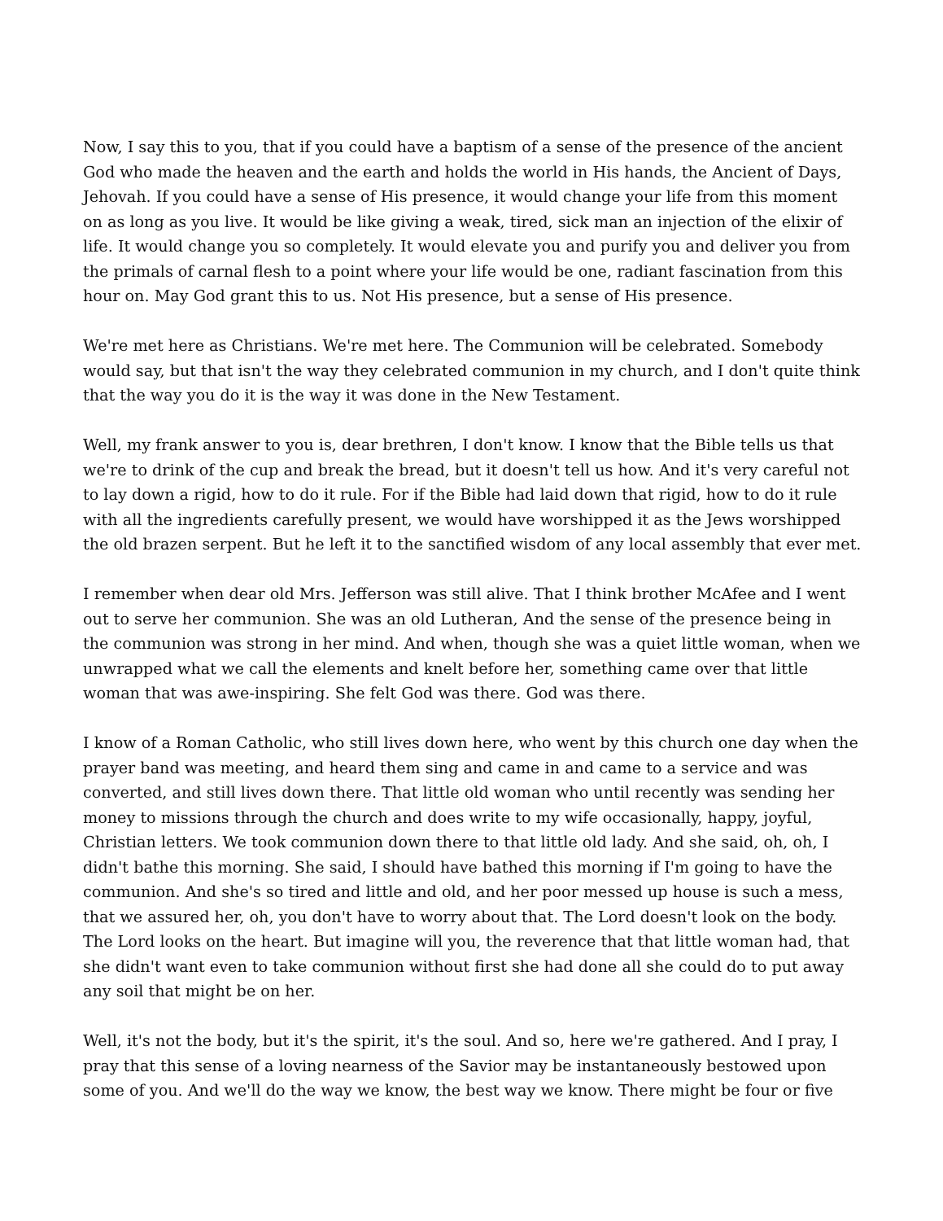Now, I say this to you, that if you could have a baptism of a sense of the presence of the ancient God who made the heaven and the earth and holds the world in His hands, the Ancient of Days, Jehovah. If you could have a sense of His presence, it would change your life from this moment on as long as you live. It would be like giving a weak, tired, sick man an injection of the elixir of life. It would change you so completely. It would elevate you and purify you and deliver you from the primals of carnal flesh to a point where your life would be one, radiant fascination from this hour on. May God grant this to us. Not His presence, but a sense of His presence.
We're met here as Christians. We're met here. The Communion will be celebrated. Somebody would say, but that isn't the way they celebrated communion in my church, and I don't quite think that the way you do it is the way it was done in the New Testament.
Well, my frank answer to you is, dear brethren, I don't know. I know that the Bible tells us that we're to drink of the cup and break the bread, but it doesn't tell us how. And it's very careful not to lay down a rigid, how to do it rule. For if the Bible had laid down that rigid, how to do it rule with all the ingredients carefully present, we would have worshipped it as the Jews worshipped the old brazen serpent. But he left it to the sanctified wisdom of any local assembly that ever met.
I remember when dear old Mrs. Jefferson was still alive. That I think brother McAfee and I went out to serve her communion. She was an old Lutheran, And the sense of the presence being in the communion was strong in her mind. And when, though she was a quiet little woman, when we unwrapped what we call the elements and knelt before her, something came over that little woman that was awe-inspiring. She felt God was there. God was there.
I know of a Roman Catholic, who still lives down here, who went by this church one day when the prayer band was meeting, and heard them sing and came in and came to a service and was converted, and still lives down there. That little old woman who until recently was sending her money to missions through the church and does write to my wife occasionally, happy, joyful, Christian letters. We took communion down there to that little old lady. And she said, oh, oh, I didn't bathe this morning. She said, I should have bathed this morning if I'm going to have the communion. And she's so tired and little and old, and her poor messed up house is such a mess, that we assured her, oh, you don't have to worry about that. The Lord doesn't look on the body. The Lord looks on the heart. But imagine will you, the reverence that that little woman had, that she didn't want even to take communion without first she had done all she could do to put away any soil that might be on her.
Well, it's not the body, but it's the spirit, it's the soul. And so, here we're gathered. And I pray, I pray that this sense of a loving nearness of the Savior may be instantaneously bestowed upon some of you. And we'll do the way we know, the best way we know. There might be four or five